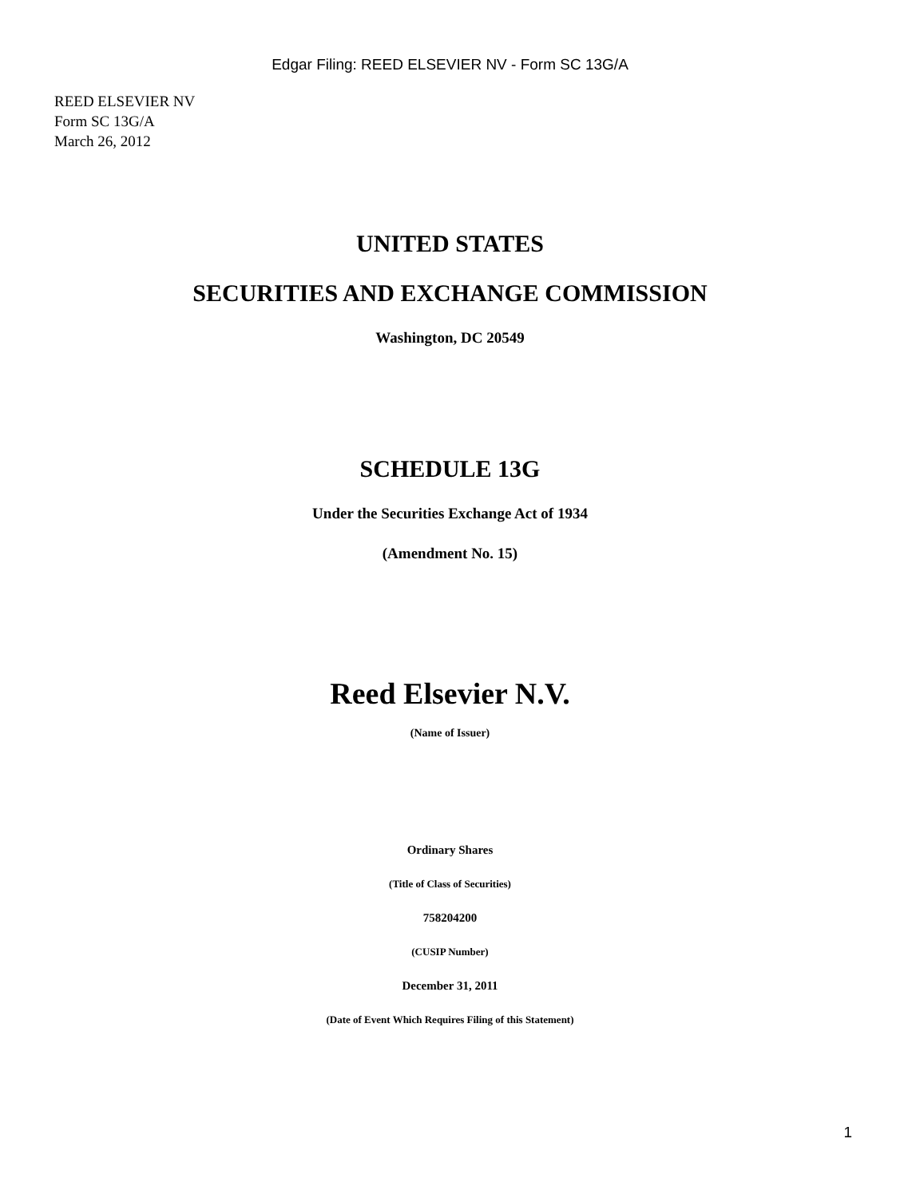Edgar Filing: REED ELSEVIER NV - Form SC 13G/A
REED ELSEVIER NV
Form SC 13G/A
March 26, 2012
UNITED STATES
SECURITIES AND EXCHANGE COMMISSION
Washington, DC 20549
SCHEDULE 13G
Under the Securities Exchange Act of 1934
(Amendment No. 15)
Reed Elsevier N.V.
(Name of Issuer)
Ordinary Shares
(Title of Class of Securities)
758204200
(CUSIP Number)
December 31, 2011
(Date of Event Which Requires Filing of this Statement)
1